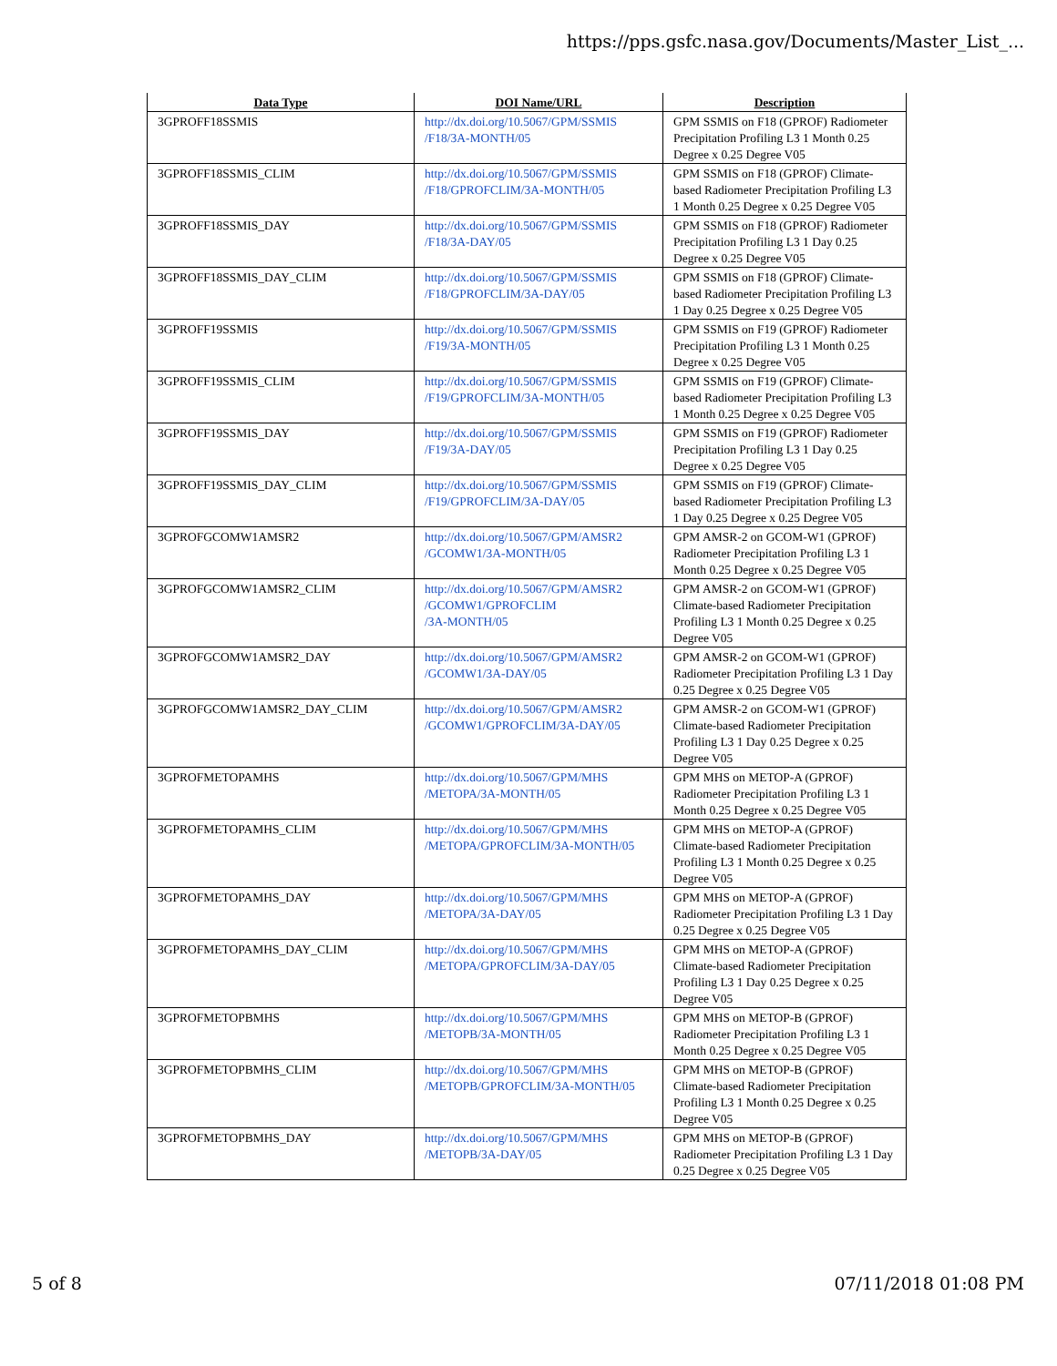https://pps.gsfc.nasa.gov/Documents/Master_List_...
| Data Type | DOI Name/URL | Description |
| --- | --- | --- |
| 3GPROFF18SSMIS | http://dx.doi.org/10.5067/GPM/SSMIS /F18/3A-MONTH/05 | GPM SSMIS on F18 (GPROF) Radiometer Precipitation Profiling L3 1 Month 0.25 Degree x 0.25 Degree V05 |
| 3GPROFF18SSMIS_CLIM | http://dx.doi.org/10.5067/GPM/SSMIS /F18/GPROFCLIM/3A-MONTH/05 | GPM SSMIS on F18 (GPROF) Climate-based Radiometer Precipitation Profiling L3 1 Month 0.25 Degree x 0.25 Degree V05 |
| 3GPROFF18SSMIS_DAY | http://dx.doi.org/10.5067/GPM/SSMIS /F18/3A-DAY/05 | GPM SSMIS on F18 (GPROF) Radiometer Precipitation Profiling L3 1 Day 0.25 Degree x 0.25 Degree V05 |
| 3GPROFF18SSMIS_DAY_CLIM | http://dx.doi.org/10.5067/GPM/SSMIS /F18/GPROFCLIM/3A-DAY/05 | GPM SSMIS on F18 (GPROF) Climate-based Radiometer Precipitation Profiling L3 1 Day 0.25 Degree x 0.25 Degree V05 |
| 3GPROFF19SSMIS | http://dx.doi.org/10.5067/GPM/SSMIS /F19/3A-MONTH/05 | GPM SSMIS on F19 (GPROF) Radiometer Precipitation Profiling L3 1 Month 0.25 Degree x 0.25 Degree V05 |
| 3GPROFF19SSMIS_CLIM | http://dx.doi.org/10.5067/GPM/SSMIS /F19/GPROFCLIM/3A-MONTH/05 | GPM SSMIS on F19 (GPROF) Climate-based Radiometer Precipitation Profiling L3 1 Month 0.25 Degree x 0.25 Degree V05 |
| 3GPROFF19SSMIS_DAY | http://dx.doi.org/10.5067/GPM/SSMIS /F19/3A-DAY/05 | GPM SSMIS on F19 (GPROF) Radiometer Precipitation Profiling L3 1 Day 0.25 Degree x 0.25 Degree V05 |
| 3GPROFF19SSMIS_DAY_CLIM | http://dx.doi.org/10.5067/GPM/SSMIS /F19/GPROFCLIM/3A-DAY/05 | GPM SSMIS on F19 (GPROF) Climate-based Radiometer Precipitation Profiling L3 1 Day 0.25 Degree x 0.25 Degree V05 |
| 3GPROFGCOMW1AMSR2 | http://dx.doi.org/10.5067/GPM/AMSR2 /GCOMW1/3A-MONTH/05 | GPM AMSR-2 on GCOM-W1 (GPROF) Radiometer Precipitation Profiling L3 1 Month 0.25 Degree x 0.25 Degree V05 |
| 3GPROFGCOMW1AMSR2_CLIM | http://dx.doi.org/10.5067/GPM/AMSR2 /GCOMW1/GPROFCLIM /3A-MONTH/05 | GPM AMSR-2 on GCOM-W1 (GPROF) Climate-based Radiometer Precipitation Profiling L3 1 Month 0.25 Degree x 0.25 Degree V05 |
| 3GPROFGCOMW1AMSR2_DAY | http://dx.doi.org/10.5067/GPM/AMSR2 /GCOMW1/3A-DAY/05 | GPM AMSR-2 on GCOM-W1 (GPROF) Radiometer Precipitation Profiling L3 1 Day 0.25 Degree x 0.25 Degree V05 |
| 3GPROFGCOMW1AMSR2_DAY_CLIM | http://dx.doi.org/10.5067/GPM/AMSR2 /GCOMW1/GPROFCLIM/3A-DAY/05 | GPM AMSR-2 on GCOM-W1 (GPROF) Climate-based Radiometer Precipitation Profiling L3 1 Day 0.25 Degree x 0.25 Degree V05 |
| 3GPROFMETOPAMHS | http://dx.doi.org/10.5067/GPM/MHS /METOPA/3A-MONTH/05 | GPM MHS on METOP-A (GPROF) Radiometer Precipitation Profiling L3 1 Month 0.25 Degree x 0.25 Degree V05 |
| 3GPROFMETOPAMHS_CLIM | http://dx.doi.org/10.5067/GPM/MHS /METOPA/GPROFCLIM/3A-MONTH/05 | GPM MHS on METOP-A (GPROF) Climate-based Radiometer Precipitation Profiling L3 1 Month 0.25 Degree x 0.25 Degree V05 |
| 3GPROFMETOPAMHS_DAY | http://dx.doi.org/10.5067/GPM/MHS /METOPA/3A-DAY/05 | GPM MHS on METOP-A (GPROF) Radiometer Precipitation Profiling L3 1 Day 0.25 Degree x 0.25 Degree V05 |
| 3GPROFMETOPAMHS_DAY_CLIM | http://dx.doi.org/10.5067/GPM/MHS /METOPA/GPROFCLIM/3A-DAY/05 | GPM MHS on METOP-A (GPROF) Climate-based Radiometer Precipitation Profiling L3 1 Day 0.25 Degree x 0.25 Degree V05 |
| 3GPROFMETOPBMHS | http://dx.doi.org/10.5067/GPM/MHS /METOPB/3A-MONTH/05 | GPM MHS on METOP-B (GPROF) Radiometer Precipitation Profiling L3 1 Month 0.25 Degree x 0.25 Degree V05 |
| 3GPROFMETOPBMHS_CLIM | http://dx.doi.org/10.5067/GPM/MHS /METOPB/GPROFCLIM/3A-MONTH/05 | GPM MHS on METOP-B (GPROF) Climate-based Radiometer Precipitation Profiling L3 1 Month 0.25 Degree x 0.25 Degree V05 |
| 3GPROFMETOPBMHS_DAY | http://dx.doi.org/10.5067/GPM/MHS /METOPB/3A-DAY/05 | GPM MHS on METOP-B (GPROF) Radiometer Precipitation Profiling L3 1 Day 0.25 Degree x 0.25 Degree V05 |
5 of 8 07/11/2018 01:08 PM